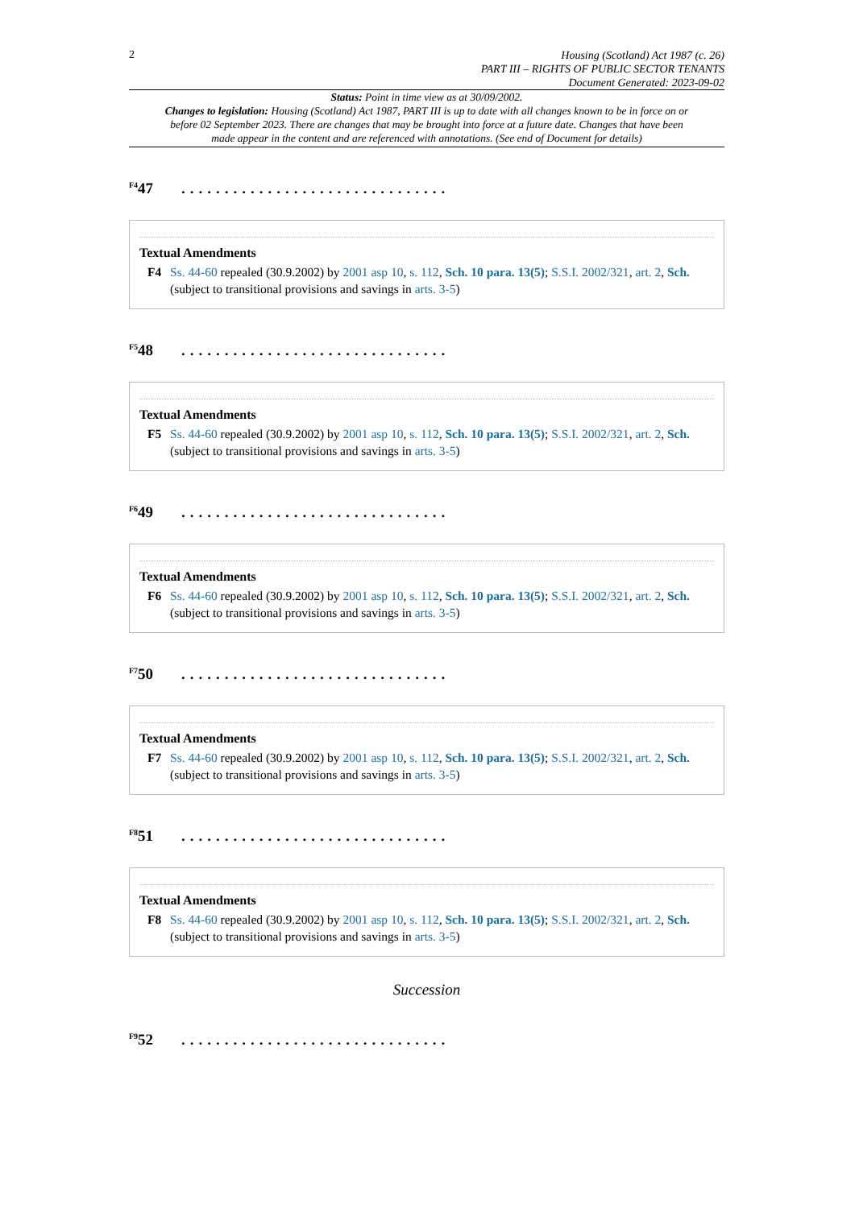2
Housing (Scotland) Act 1987 (c. 26)
PART III – RIGHTS OF PUBLIC SECTOR TENANTS
Document Generated: 2023-09-02
Status: Point in time view as at 30/09/2002.
Changes to legislation: Housing (Scotland) Act 1987, PART III is up to date with all changes known to be in force on or before 02 September 2023. There are changes that may be brought into force at a future date. Changes that have been made appear in the content and are referenced with annotations. (See end of Document for details)
<sup>F4</sup>47...............................
Textual Amendments
F4 Ss. 44-60 repealed (30.9.2002) by 2001 asp 10, s. 112, Sch. 10 para. 13(5); S.S.I. 2002/321, art. 2, Sch. (subject to transitional provisions and savings in arts. 3-5)
<sup>F5</sup>48...............................
Textual Amendments
F5 Ss. 44-60 repealed (30.9.2002) by 2001 asp 10, s. 112, Sch. 10 para. 13(5); S.S.I. 2002/321, art. 2, Sch. (subject to transitional provisions and savings in arts. 3-5)
<sup>F6</sup>49...............................
Textual Amendments
F6 Ss. 44-60 repealed (30.9.2002) by 2001 asp 10, s. 112, Sch. 10 para. 13(5); S.S.I. 2002/321, art. 2, Sch. (subject to transitional provisions and savings in arts. 3-5)
<sup>F7</sup>50...............................
Textual Amendments
F7 Ss. 44-60 repealed (30.9.2002) by 2001 asp 10, s. 112, Sch. 10 para. 13(5); S.S.I. 2002/321, art. 2, Sch. (subject to transitional provisions and savings in arts. 3-5)
<sup>F8</sup>51...............................
Textual Amendments
F8 Ss. 44-60 repealed (30.9.2002) by 2001 asp 10, s. 112, Sch. 10 para. 13(5); S.S.I. 2002/321, art. 2, Sch. (subject to transitional provisions and savings in arts. 3-5)
Succession
<sup>F9</sup>52...............................